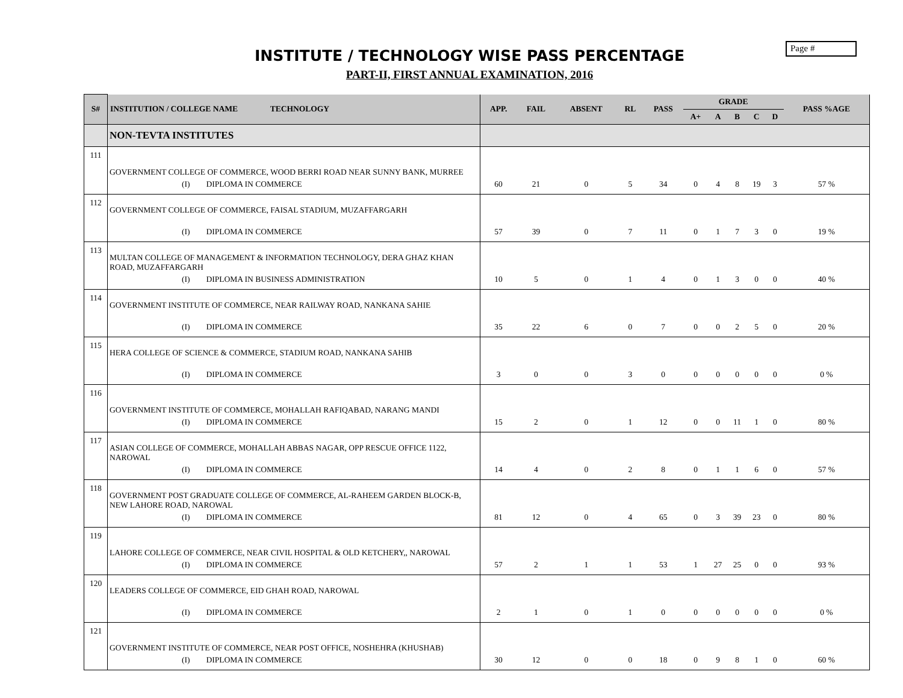Page #
INSTITUTE / TECHNOLOGY WISE PASS PERCENTAGE
PART-II, FIRST ANNUAL EXAMINATION, 2016
| S# | INSTITUTION / COLLEGE NAME TECHNOLOGY | APP. | FAIL | ABSENT | RL | PASS | GRADE | | | | | PASS %AGE |
| --- | --- | --- | --- | --- | --- | --- | --- | --- | --- | --- | --- | --- |
| | | | | | | | A+ | A | B | C | D | |
| | NON-TEVTA INSTITUTES | | | | | | | | | | | |
| 111 | GOVERNMENT COLLEGE OF COMMERCE, WOOD BERRI ROAD NEAR SUNNY BANK, MURREE (I) DIPLOMA IN COMMERCE | 60 | 21 | 0 | 5 | 34 | 0 | 4 | 8 | 19 | 3 | 57 % |
| 112 | GOVERNMENT COLLEGE OF COMMERCE, FAISAL STADIUM, MUZAFFARGARH (I) DIPLOMA IN COMMERCE | 57 | 39 | 0 | 7 | 11 | 0 | 1 | 7 | 3 | 0 | 19 % |
| 113 | MULTAN COLLEGE OF MANAGEMENT & INFORMATION TECHNOLOGY, DERA GHAZ KHAN ROAD, MUZAFFARGARH (I) DIPLOMA IN BUSINESS ADMINISTRATION | 10 | 5 | 0 | 1 | 4 | 0 | 1 | 3 | 0 | 0 | 40 % |
| 114 | GOVERNMENT INSTITUTE OF COMMERCE, NEAR RAILWAY ROAD, NANKANA SAHIE (I) DIPLOMA IN COMMERCE | 35 | 22 | 6 | 0 | 7 | 0 | 0 | 2 | 5 | 0 | 20 % |
| 115 | HERA COLLEGE OF SCIENCE & COMMERCE, STADIUM ROAD, NANKANA SAHIB (I) DIPLOMA IN COMMERCE | 3 | 0 | 0 | 3 | 0 | 0 | 0 | 0 | 0 | 0 | 0 % |
| 116 | GOVERNMENT INSTITUTE OF COMMERCE, MOHALLAH RAFIQABAD, NARANG MANDI (I) DIPLOMA IN COMMERCE | 15 | 2 | 0 | 1 | 12 | 0 | 0 | 11 | 1 | 0 | 80 % |
| 117 | ASIAN COLLEGE OF COMMERCE, MOHALLAH ABBAS NAGAR, OPP RESCUE OFFICE 1122, NAROWAL (I) DIPLOMA IN COMMERCE | 14 | 4 | 0 | 2 | 8 | 0 | 1 | 1 | 6 | 0 | 57 % |
| 118 | GOVERNMENT POST GRADUATE COLLEGE OF COMMERCE, AL-RAHEEM GARDEN BLOCK-B, NEW LAHORE ROAD, NAROWAL (I) DIPLOMA IN COMMERCE | 81 | 12 | 0 | 4 | 65 | 0 | 3 | 39 | 23 | 0 | 80 % |
| 119 | LAHORE COLLEGE OF COMMERCE, NEAR CIVIL HOSPITAL & OLD KETCHERY,, NAROWAL (I) DIPLOMA IN COMMERCE | 57 | 2 | 1 | 1 | 53 | 1 | 27 | 25 | 0 | 0 | 93 % |
| 120 | LEADERS COLLEGE OF COMMERCE, EID GHAH ROAD, NAROWAL (I) DIPLOMA IN COMMERCE | 2 | 1 | 0 | 1 | 0 | 0 | 0 | 0 | 0 | 0 | 0 % |
| 121 | GOVERNMENT INSTITUTE OF COMMERCE, NEAR POST OFFICE, NOSHEHRA (KHUSHAB) (I) DIPLOMA IN COMMERCE | 30 | 12 | 0 | 0 | 18 | 0 | 9 | 8 | 1 | 0 | 60 % |